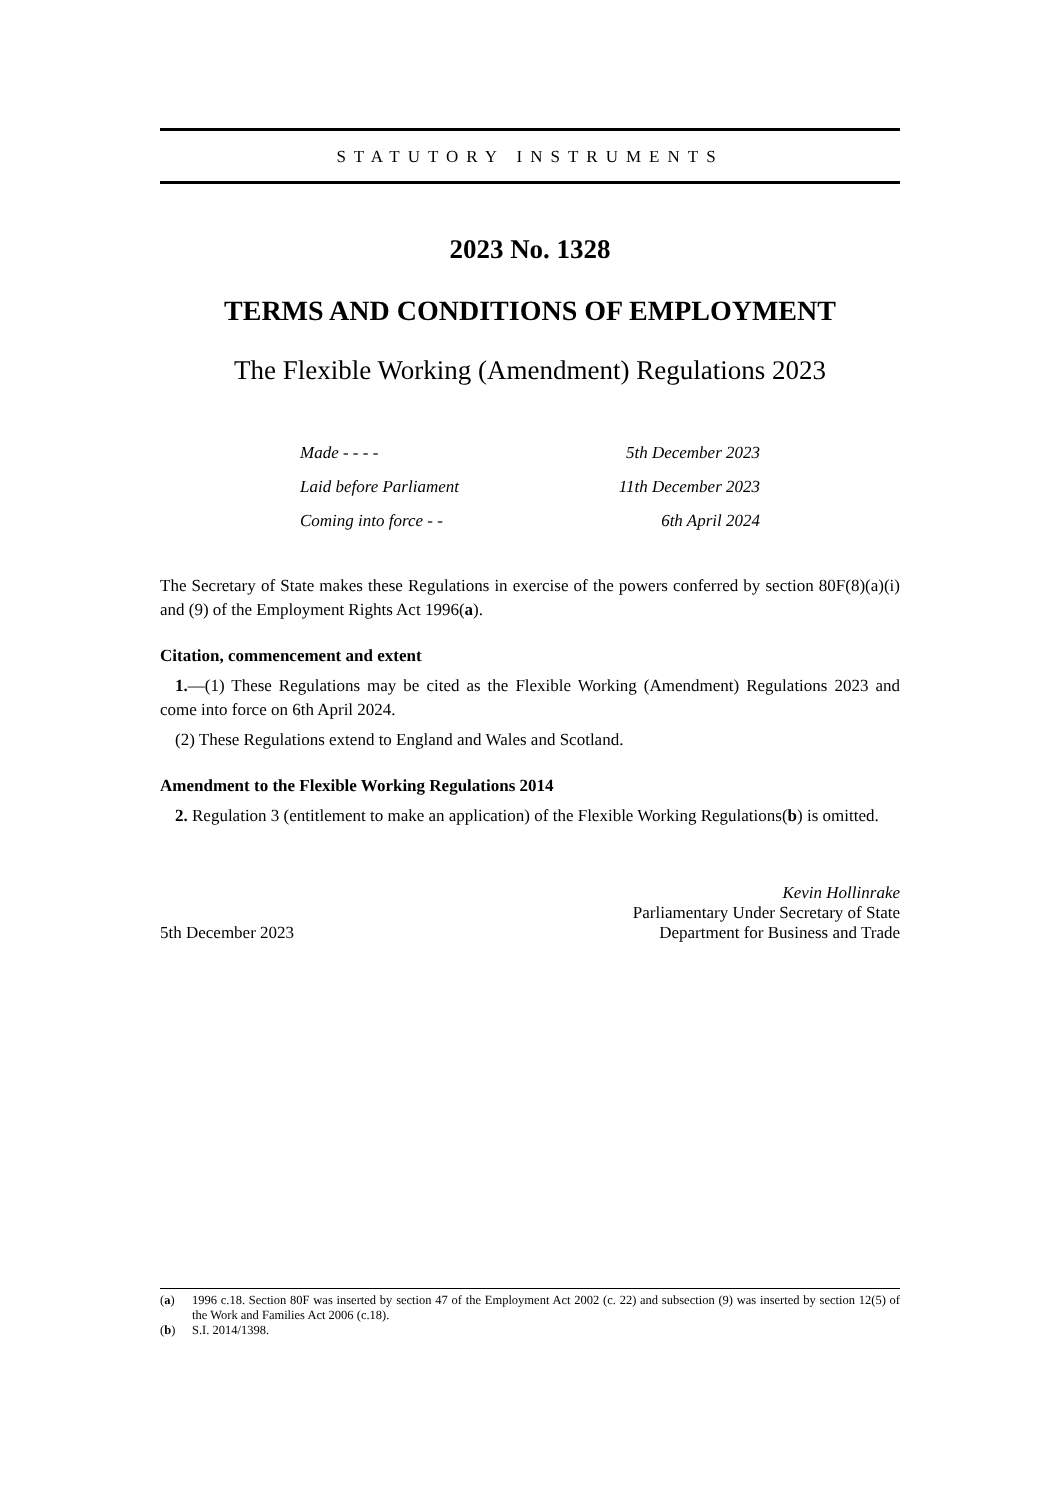STATUTORY INSTRUMENTS
2023 No. 1328
TERMS AND CONDITIONS OF EMPLOYMENT
The Flexible Working (Amendment) Regulations 2023
| Made - - - - | 5th December 2023 |
| Laid before Parliament | 11th December 2023 |
| Coming into force - - | 6th April 2024 |
The Secretary of State makes these Regulations in exercise of the powers conferred by section 80F(8)(a)(i) and (9) of the Employment Rights Act 1996(a).
Citation, commencement and extent
1.—(1) These Regulations may be cited as the Flexible Working (Amendment) Regulations 2023 and come into force on 6th April 2024.
(2) These Regulations extend to England and Wales and Scotland.
Amendment to the Flexible Working Regulations 2014
2. Regulation 3 (entitlement to make an application) of the Flexible Working Regulations(b) is omitted.
5th December 2023
Kevin Hollinrake
Parliamentary Under Secretary of State
Department for Business and Trade
(a)
1996 c.18. Section 80F was inserted by section 47 of the Employment Act 2002 (c. 22) and subsection (9) was inserted by section 12(5) of the Work and Families Act 2006 (c.18).
(b) S.I. 2014/1398.